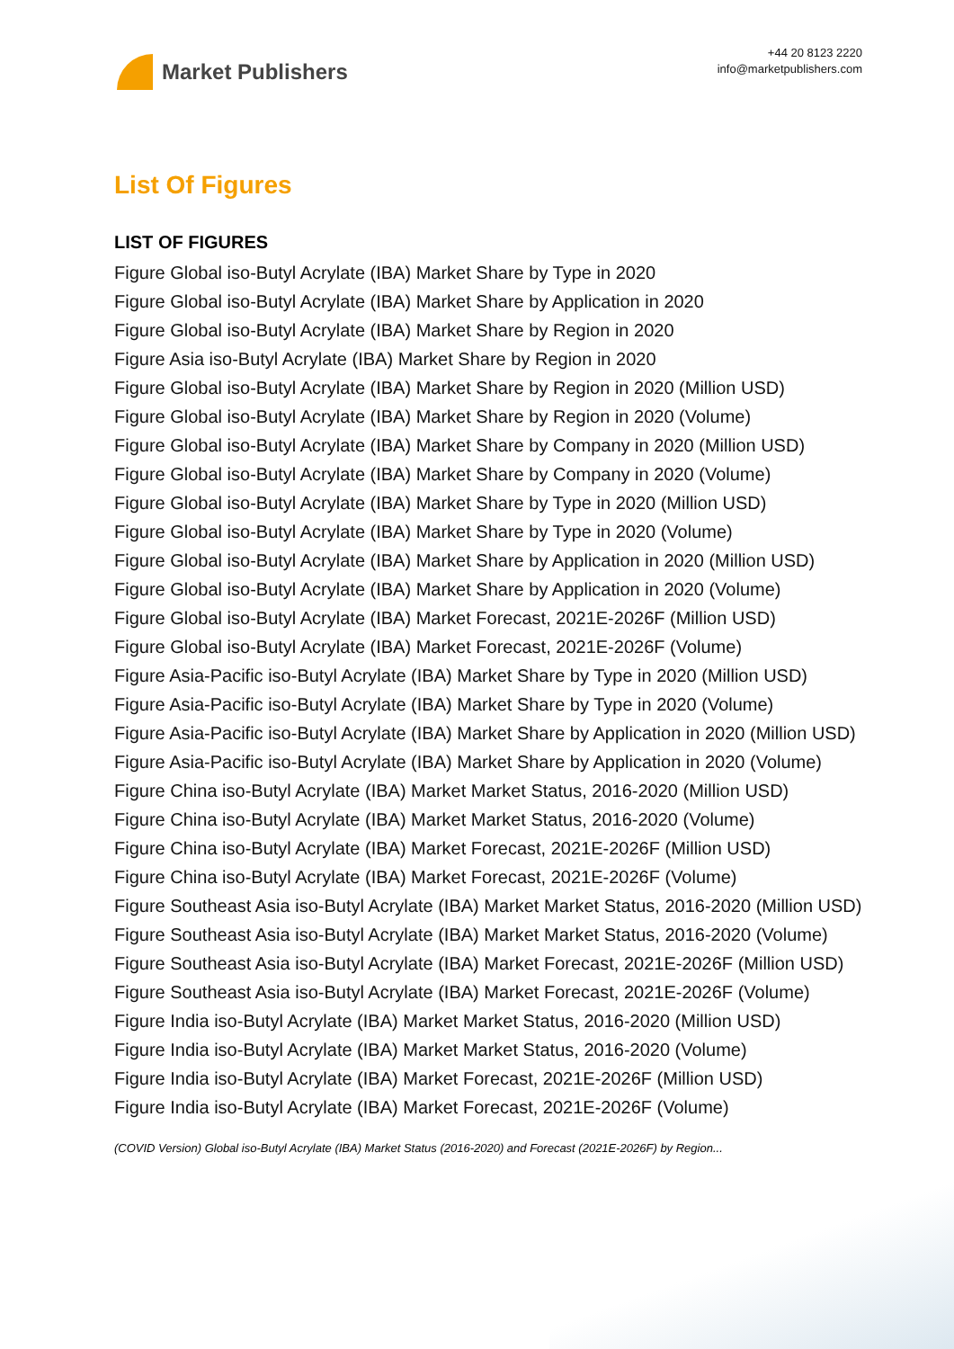Market Publishers
+44 20 8123 2220
info@marketpublishers.com
List Of Figures
LIST OF FIGURES
Figure Global iso-Butyl Acrylate (IBA) Market Share by Type in 2020
Figure Global iso-Butyl Acrylate (IBA) Market Share by Application in 2020
Figure Global iso-Butyl Acrylate (IBA) Market Share by Region in 2020
Figure Asia iso-Butyl Acrylate (IBA) Market Share by Region in 2020
Figure Global iso-Butyl Acrylate (IBA) Market Share by Region in 2020 (Million USD)
Figure Global iso-Butyl Acrylate (IBA) Market Share by Region in 2020 (Volume)
Figure Global iso-Butyl Acrylate (IBA) Market Share by Company in 2020 (Million USD)
Figure Global iso-Butyl Acrylate (IBA) Market Share by Company in 2020 (Volume)
Figure Global iso-Butyl Acrylate (IBA) Market Share by Type in 2020 (Million USD)
Figure Global iso-Butyl Acrylate (IBA) Market Share by Type in 2020 (Volume)
Figure Global iso-Butyl Acrylate (IBA) Market Share by Application in 2020 (Million USD)
Figure Global iso-Butyl Acrylate (IBA) Market Share by Application in 2020 (Volume)
Figure Global iso-Butyl Acrylate (IBA) Market Forecast, 2021E-2026F (Million USD)
Figure Global iso-Butyl Acrylate (IBA) Market Forecast, 2021E-2026F (Volume)
Figure Asia-Pacific iso-Butyl Acrylate (IBA) Market Share by Type in 2020 (Million USD)
Figure Asia-Pacific iso-Butyl Acrylate (IBA) Market Share by Type in 2020 (Volume)
Figure Asia-Pacific iso-Butyl Acrylate (IBA) Market Share by Application in 2020 (Million USD)
Figure Asia-Pacific iso-Butyl Acrylate (IBA) Market Share by Application in 2020 (Volume)
Figure China iso-Butyl Acrylate (IBA) Market Market Status, 2016-2020 (Million USD)
Figure China iso-Butyl Acrylate (IBA) Market Market Status, 2016-2020 (Volume)
Figure China iso-Butyl Acrylate (IBA) Market Forecast, 2021E-2026F (Million USD)
Figure China iso-Butyl Acrylate (IBA) Market Forecast, 2021E-2026F (Volume)
Figure Southeast Asia iso-Butyl Acrylate (IBA) Market Market Status, 2016-2020 (Million USD)
Figure Southeast Asia iso-Butyl Acrylate (IBA) Market Market Status, 2016-2020 (Volume)
Figure Southeast Asia iso-Butyl Acrylate (IBA) Market Forecast, 2021E-2026F (Million USD)
Figure Southeast Asia iso-Butyl Acrylate (IBA) Market Forecast, 2021E-2026F (Volume)
Figure India iso-Butyl Acrylate (IBA) Market Market Status, 2016-2020 (Million USD)
Figure India iso-Butyl Acrylate (IBA) Market Market Status, 2016-2020 (Volume)
Figure India iso-Butyl Acrylate (IBA) Market Forecast, 2021E-2026F (Million USD)
Figure India iso-Butyl Acrylate (IBA) Market Forecast, 2021E-2026F (Volume)
(COVID Version) Global iso-Butyl Acrylate (IBA) Market Status (2016-2020) and Forecast (2021E-2026F) by Region...